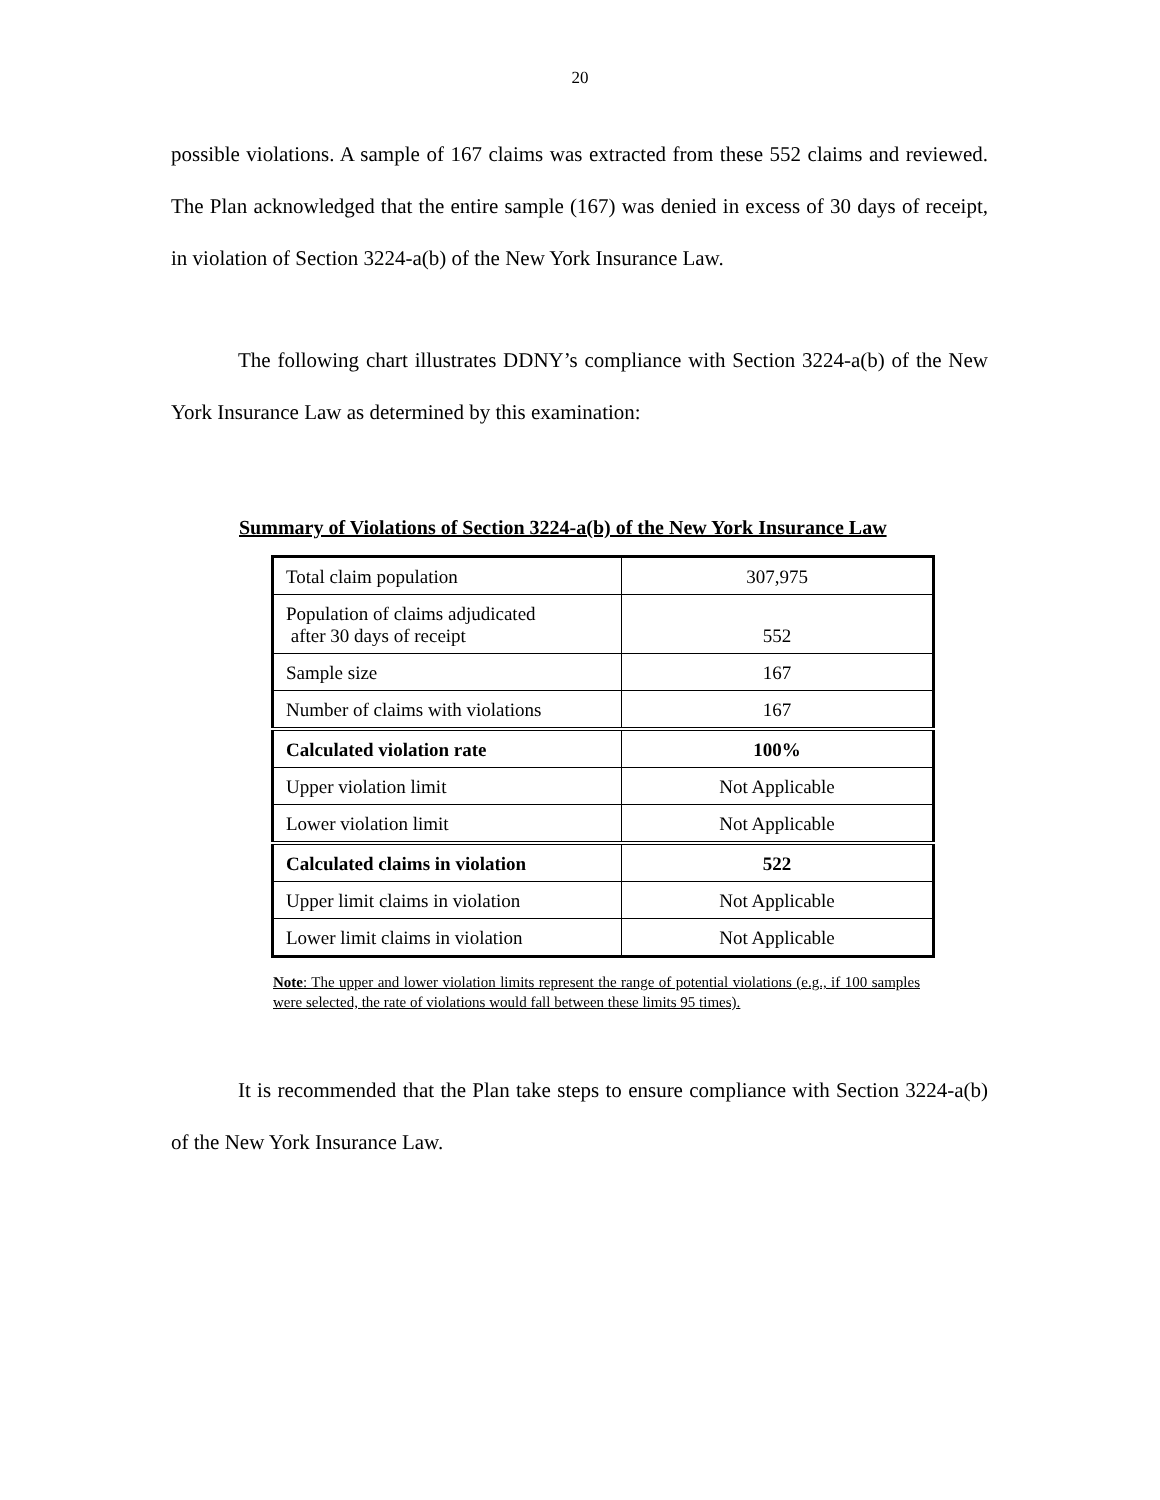20
possible violations. A sample of 167 claims was extracted from these 552 claims and reviewed. The Plan acknowledged that the entire sample (167) was denied in excess of 30 days of receipt, in violation of Section 3224-a(b) of the New York Insurance Law.
The following chart illustrates DDNY’s compliance with Section 3224-a(b) of the New York Insurance Law as determined by this examination:
Summary of Violations of Section 3224-a(b) of the New York Insurance Law
| Total claim population | 307,975 |
| Population of claims adjudicated after 30 days of receipt | 552 |
| Sample size | 167 |
| Number of claims with violations | 167 |
| Calculated violation rate | 100% |
| Upper violation limit | Not Applicable |
| Lower violation limit | Not Applicable |
| Calculated claims in violation | 522 |
| Upper limit claims in violation | Not Applicable |
| Lower limit claims in violation | Not Applicable |
Note: The upper and lower violation limits represent the range of potential violations (e.g., if 100 samples were selected, the rate of violations would fall between these limits 95 times).
It is recommended that the Plan take steps to ensure compliance with Section 3224-a(b) of the New York Insurance Law.